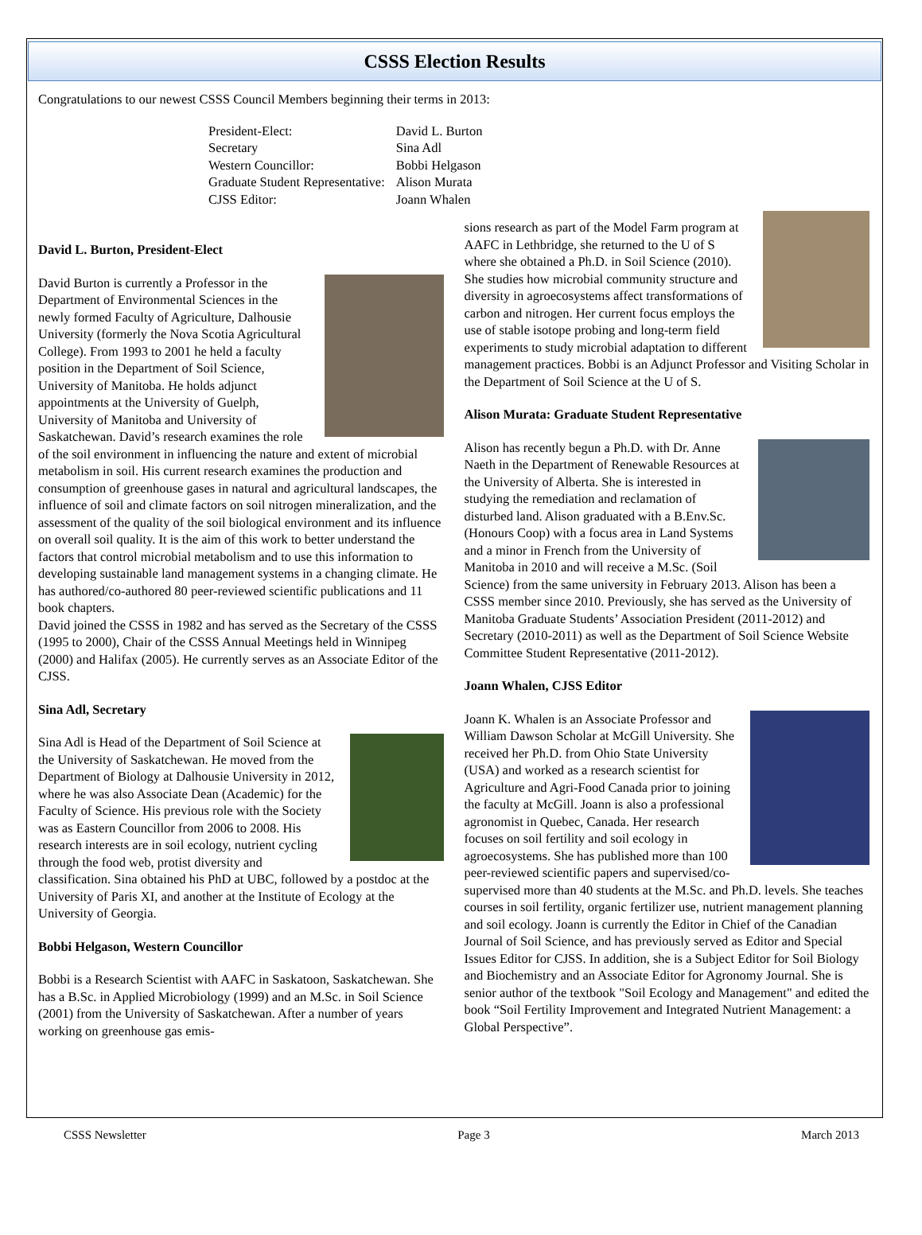CSSS Election Results
Congratulations to our newest CSSS Council Members beginning their terms in 2013:
| President-Elect: | David L. Burton |
| Secretary | Sina Adl |
| Western Councillor: | Bobbi Helgason |
| Graduate Student Representative: | Alison Murata |
| CJSS Editor: | Joann Whalen |
David L. Burton, President-Elect
David Burton is currently a Professor in the Department of Environmental Sciences in the newly formed Faculty of Agriculture, Dalhousie University (formerly the Nova Scotia Agricultural College). From 1993 to 2001 he held a faculty position in the Department of Soil Science, University of Manitoba. He holds adjunct appointments at the University of Guelph, University of Manitoba and University of Saskatchewan. David’s research examines the role of the soil environment in influencing the nature and extent of microbial metabolism in soil. His current research examines the production and consumption of greenhouse gases in natural and agricultural landscapes, the influence of soil and climate factors on soil nitrogen mineralization, and the assessment of the quality of the soil biological environment and its influence on overall soil quality. It is the aim of this work to better understand the factors that control microbial metabolism and to use this information to developing sustainable land management systems in a changing climate. He has authored/co-authored 80 peer-reviewed scientific publications and 11 book chapters.
David joined the CSSS in 1982 and has served as the Secretary of the CSSS (1995 to 2000), Chair of the CSSS Annual Meetings held in Winnipeg (2000) and Halifax (2005). He currently serves as an Associate Editor of the CJSS.
Sina Adl, Secretary
Sina Adl is Head of the Department of Soil Science at the University of Saskatchewan. He moved from the Department of Biology at Dalhousie University in 2012, where he was also Associate Dean (Academic) for the Faculty of Science. His previous role with the Society was as Eastern Councillor from 2006 to 2008. His research interests are in soil ecology, nutrient cycling through the food web, protist diversity and classification. Sina obtained his PhD at UBC, followed by a postdoc at the University of Paris XI, and another at the Institute of Ecology at the University of Georgia.
Bobbi Helgason, Western Councillor
Bobbi is a Research Scientist with AAFC in Saskatoon, Saskatchewan. She has a B.Sc. in Applied Microbiology (1999) and an M.Sc. in Soil Science (2001) from the University of Saskatchewan. After a number of years working on greenhouse gas emis-
sions research as part of the Model Farm program at AAFC in Lethbridge, she returned to the U of S where she obtained a Ph.D. in Soil Science (2010). She studies how microbial community structure and diversity in agroecosystems affect transformations of carbon and nitrogen. Her current focus employs the use of stable isotope probing and long-term field experiments to study microbial adaptation to different management practices. Bobbi is an Adjunct Professor and Visiting Scholar in the Department of Soil Science at the U of S.
Alison Murata: Graduate Student Representative
Alison has recently begun a Ph.D. with Dr. Anne Naeth in the Department of Renewable Resources at the University of Alberta. She is interested in studying the remediation and reclamation of disturbed land. Alison graduated with a B.Env.Sc. (Honours Coop) with a focus area in Land Systems and a minor in French from the University of Manitoba in 2010 and will receive a M.Sc. (Soil Science) from the same university in February 2013. Alison has been a CSSS member since 2010. Previously, she has served as the University of Manitoba Graduate Students’ Association President (2011-2012) and Secretary (2010-2011) as well as the Department of Soil Science Website Committee Student Representative (2011-2012).
Joann Whalen, CJSS Editor
Joann K. Whalen is an Associate Professor and William Dawson Scholar at McGill University. She received her Ph.D. from Ohio State University (USA) and worked as a research scientist for Agriculture and Agri-Food Canada prior to joining the faculty at McGill. Joann is also a professional agronomist in Quebec, Canada. Her research focuses on soil fertility and soil ecology in agroecosystems. She has published more than 100 peer-reviewed scientific papers and supervised/co-supervised more than 40 students at the M.Sc. and Ph.D. levels. She teaches courses in soil fertility, organic fertilizer use, nutrient management planning and soil ecology. Joann is currently the Editor in Chief of the Canadian Journal of Soil Science, and has previously served as Editor and Special Issues Editor for CJSS. In addition, she is a Subject Editor for Soil Biology and Biochemistry and an Associate Editor for Agronomy Journal. She is senior author of the textbook "Soil Ecology and Management" and edited the book “Soil Fertility Improvement and Integrated Nutrient Management: a Global Perspective”.
CSSS Newsletter Page 3 March 2013